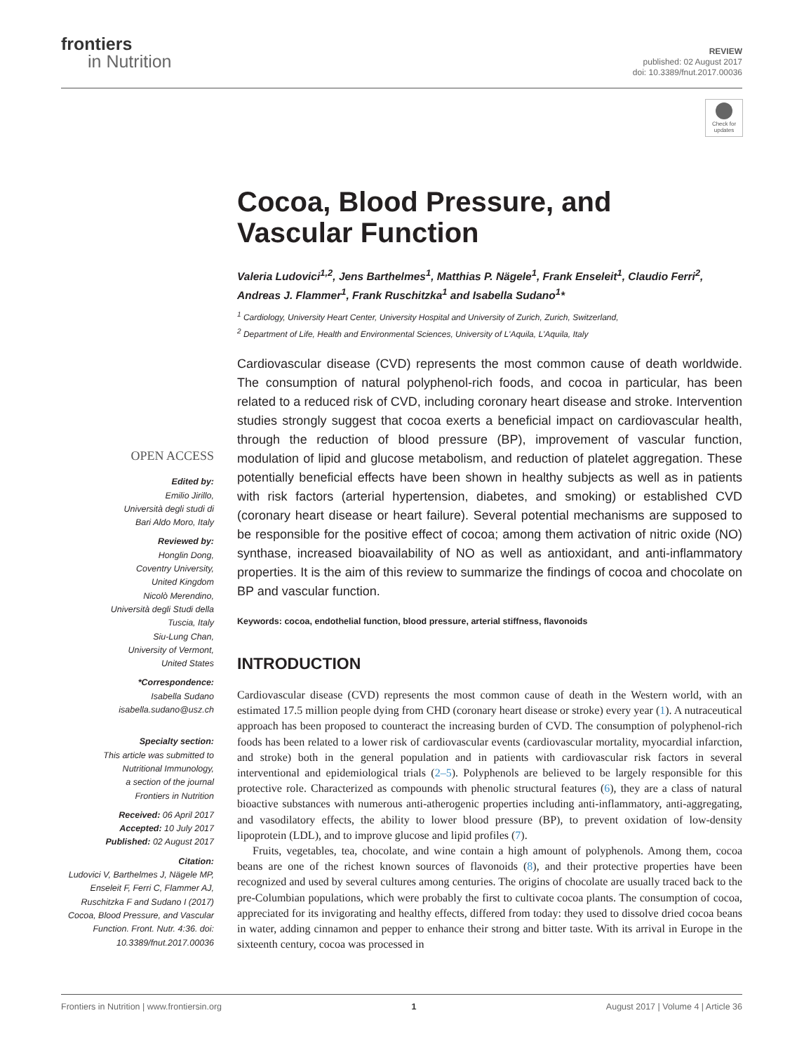frontiers
in Nutrition
REVIEW
published: 02 August 2017
doi: 10.3389/fnut.2017.00036
Check for updates
Cocoa, Blood Pressure, and Vascular Function
Valeria Ludovici<sup>1,2</sup>, Jens Barthelmes<sup>1</sup>, Matthias P. Nägele<sup>1</sup>, Frank Enseleit<sup>1</sup>, Claudio Ferri<sup>2</sup>, Andreas J. Flammer<sup>1</sup>, Frank Ruschitzka<sup>1</sup> and Isabella Sudano<sup>1</sup>*
<sup>1</sup> Cardiology, University Heart Center, University Hospital and University of Zurich, Zurich, Switzerland,
<sup>2</sup> Department of Life, Health and Environmental Sciences, University of L'Aquila, L'Aquila, Italy
OPEN ACCESS
Edited by:
Emilio Jirillo,
Università degli studi di
Bari Aldo Moro, Italy
Reviewed by:
Honglin Dong,
Coventry University,
United Kingdom
Nicolò Merendino,
Università degli Studi della
Tuscia, Italy
Siu-Lung Chan,
University of Vermont,
United States
*Correspondence:
Isabella Sudano
isabella.sudano@usz.ch
Specialty section:
This article was submitted to
Nutritional Immunology,
a section of the journal
Frontiers in Nutrition
Received: 06 April 2017
Accepted: 10 July 2017
Published: 02 August 2017
Citation:
Ludovici V, Barthelmes J, Nägele MP, Enseleit F, Ferri C, Flammer AJ, Ruschitzka F and Sudano I (2017) Cocoa, Blood Pressure, and Vascular Function. Front. Nutr. 4:36. doi: 10.3389/fnut.2017.00036
Cardiovascular disease (CVD) represents the most common cause of death worldwide. The consumption of natural polyphenol-rich foods, and cocoa in particular, has been related to a reduced risk of CVD, including coronary heart disease and stroke. Intervention studies strongly suggest that cocoa exerts a beneficial impact on cardiovascular health, through the reduction of blood pressure (BP), improvement of vascular function, modulation of lipid and glucose metabolism, and reduction of platelet aggregation. These potentially beneficial effects have been shown in healthy subjects as well as in patients with risk factors (arterial hypertension, diabetes, and smoking) or established CVD (coronary heart disease or heart failure). Several potential mechanisms are supposed to be responsible for the positive effect of cocoa; among them activation of nitric oxide (NO) synthase, increased bioavailability of NO as well as antioxidant, and anti-inflammatory properties. It is the aim of this review to summarize the findings of cocoa and chocolate on BP and vascular function.
Keywords: cocoa, endothelial function, blood pressure, arterial stiffness, flavonoids
INTRODUCTION
Cardiovascular disease (CVD) represents the most common cause of death in the Western world, with an estimated 17.5 million people dying from CHD (coronary heart disease or stroke) every year (1). A nutraceutical approach has been proposed to counteract the increasing burden of CVD. The consumption of polyphenol-rich foods has been related to a lower risk of cardiovascular events (cardiovascular mortality, myocardial infarction, and stroke) both in the general population and in patients with cardiovascular risk factors in several interventional and epidemiological trials (2–5). Polyphenols are believed to be largely responsible for this protective role. Characterized as compounds with phenolic structural features (6), they are a class of natural bioactive substances with numerous anti-atherogenic properties including anti-inflammatory, anti-aggregating, and vasodilatory effects, the ability to lower blood pressure (BP), to prevent oxidation of low-density lipoprotein (LDL), and to improve glucose and lipid profiles (7).
Fruits, vegetables, tea, chocolate, and wine contain a high amount of polyphenols. Among them, cocoa beans are one of the richest known sources of flavonoids (8), and their protective properties have been recognized and used by several cultures among centuries. The origins of chocolate are usually traced back to the pre-Columbian populations, which were probably the first to cultivate cocoa plants. The consumption of cocoa, appreciated for its invigorating and healthy effects, differed from today: they used to dissolve dried cocoa beans in water, adding cinnamon and pepper to enhance their strong and bitter taste. With its arrival in Europe in the sixteenth century, cocoa was processed in
Frontiers in Nutrition | www.frontiersin.org 1 August 2017 | Volume 4 | Article 36